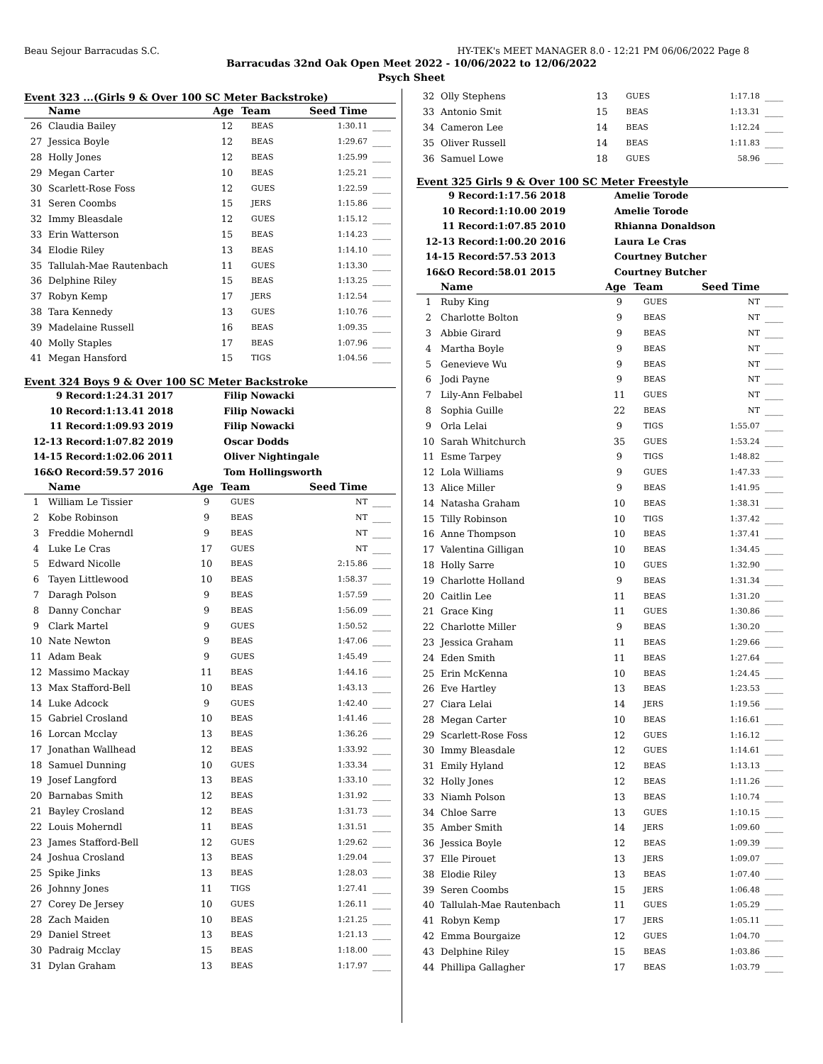Beau Sejour Barracudas S.C. HY-TEK's MEET MANAGER 8.0 - 12:21 PM 06/06/2022 Page 8
Barracudas 32nd Oak Open Meet 2022 - 10/06/2022 to 12/06/2022
Psych Sheet
Event 323 ...(Girls 9 & Over 100 SC Meter Backstroke)
| | Name | Age | Team | Seed Time | |
| --- | --- | --- | --- | --- | --- |
| 26 | Claudia Bailey | 12 | BEAS | 1:30.11 | ____ |
| 27 | Jessica Boyle | 12 | BEAS | 1:29.67 | ____ |
| 28 | Holly Jones | 12 | BEAS | 1:25.99 | ____ |
| 29 | Megan Carter | 10 | BEAS | 1:25.21 | ____ |
| 30 | Scarlett-Rose Foss | 12 | GUES | 1:22.59 | ____ |
| 31 | Seren Coombs | 15 | JERS | 1:15.86 | ____ |
| 32 | Immy Bleasdale | 12 | GUES | 1:15.12 | ____ |
| 33 | Erin Watterson | 15 | BEAS | 1:14.23 | ____ |
| 34 | Elodie Riley | 13 | BEAS | 1:14.10 | ____ |
| 35 | Tallulah-Mae Rautenbach | 11 | GUES | 1:13.30 | ____ |
| 36 | Delphine Riley | 15 | BEAS | 1:13.25 | ____ |
| 37 | Robyn Kemp | 17 | JERS | 1:12.54 | ____ |
| 38 | Tara Kennedy | 13 | GUES | 1:10.76 | ____ |
| 39 | Madelaine Russell | 16 | BEAS | 1:09.35 | ____ |
| 40 | Molly Staples | 17 | BEAS | 1:07.96 | ____ |
| 41 | Megan Hansford | 15 | TIGS | 1:04.56 | ____ |
Event 324 Boys 9 & Over 100 SC Meter Backstroke
| 9 Record: | 1:24.31 2017 | Filip Nowacki |
| 10 Record: | 1:13.41 2018 | Filip Nowacki |
| 11 Record: | 1:09.93 2019 | Filip Nowacki |
| 12-13 Record: | 1:07.82 2019 | Oscar Dodds |
| 14-15 Record: | 1:02.06 2011 | Oliver Nightingale |
| 16&O Record: | 59.57 2016 | Tom Hollingsworth |
| | Name | Age | Team | Seed Time | |
| --- | --- | --- | --- | --- | --- |
| 1 | William Le Tissier | 9 | GUES | NT | ____ |
| 2 | Kobe Robinson | 9 | BEAS | NT | ____ |
| 3 | Freddie Moherndl | 9 | BEAS | NT | ____ |
| 4 | Luke Le Cras | 17 | GUES | NT | ____ |
| 5 | Edward Nicolle | 10 | BEAS | 2:15.86 | ____ |
| 6 | Tayen Littlewood | 10 | BEAS | 1:58.37 | ____ |
| 7 | Daragh Polson | 9 | BEAS | 1:57.59 | ____ |
| 8 | Danny Conchar | 9 | BEAS | 1:56.09 | ____ |
| 9 | Clark Martel | 9 | GUES | 1:50.52 | ____ |
| 10 | Nate Newton | 9 | BEAS | 1:47.06 | ____ |
| 11 | Adam Beak | 9 | GUES | 1:45.49 | ____ |
| 12 | Massimo Mackay | 11 | BEAS | 1:44.16 | ____ |
| 13 | Max Stafford-Bell | 10 | BEAS | 1:43.13 | ____ |
| 14 | Luke Adcock | 9 | GUES | 1:42.40 | ____ |
| 15 | Gabriel Crosland | 10 | BEAS | 1:41.46 | ____ |
| 16 | Lorcan Mcclay | 13 | BEAS | 1:36.26 | ____ |
| 17 | Jonathan Wallhead | 12 | BEAS | 1:33.92 | ____ |
| 18 | Samuel Dunning | 10 | GUES | 1:33.34 | ____ |
| 19 | Josef Langford | 13 | BEAS | 1:33.10 | ____ |
| 20 | Barnabas Smith | 12 | BEAS | 1:31.92 | ____ |
| 21 | Bayley Crosland | 12 | BEAS | 1:31.73 | ____ |
| 22 | Louis Moherndl | 11 | BEAS | 1:31.51 | ____ |
| 23 | James Stafford-Bell | 12 | GUES | 1:29.62 | ____ |
| 24 | Joshua Crosland | 13 | BEAS | 1:29.04 | ____ |
| 25 | Spike Jinks | 13 | BEAS | 1:28.03 | ____ |
| 26 | Johnny Jones | 11 | TIGS | 1:27.41 | ____ |
| 27 | Corey De Jersey | 10 | GUES | 1:26.11 | ____ |
| 28 | Zach Maiden | 10 | BEAS | 1:21.25 | ____ |
| 29 | Daniel Street | 13 | BEAS | 1:21.13 | ____ |
| 30 | Padraig Mcclay | 15 | BEAS | 1:18.00 | ____ |
| 31 | Dylan Graham | 13 | BEAS | 1:17.97 | ____ |
| 32 | Olly Stephens | 13 | GUES | 1:17.18 | ____ |
| 33 | Antonio Smit | 15 | BEAS | 1:13.31 | ____ |
| 34 | Cameron Lee | 14 | BEAS | 1:12.24 | ____ |
| 35 | Oliver Russell | 14 | BEAS | 1:11.83 | ____ |
| 36 | Samuel Lowe | 18 | GUES | 58.96 | ____ |
Event 325 Girls 9 & Over 100 SC Meter Freestyle
| 9 Record: | 1:17.56 2018 | Amelie Torode |
| 10 Record: | 1:10.00 2019 | Amelie Torode |
| 11 Record: | 1:07.85 2010 | Rhianna Donaldson |
| 12-13 Record: | 1:00.20 2016 | Laura Le Cras |
| 14-15 Record: | 57.53 2013 | Courtney Butcher |
| 16&O Record: | 58.01 2015 | Courtney Butcher |
| | Name | Age | Team | Seed Time | |
| --- | --- | --- | --- | --- | --- |
| 1 | Ruby King | 9 | GUES | NT | ____ |
| 2 | Charlotte Bolton | 9 | BEAS | NT | ____ |
| 3 | Abbie Girard | 9 | BEAS | NT | ____ |
| 4 | Martha Boyle | 9 | BEAS | NT | ____ |
| 5 | Genevieve Wu | 9 | BEAS | NT | ____ |
| 6 | Jodi Payne | 9 | BEAS | NT | ____ |
| 7 | Lily-Ann Felbabel | 11 | GUES | NT | ____ |
| 8 | Sophia Guille | 22 | BEAS | NT | ____ |
| 9 | Orla Lelai | 9 | TIGS | 1:55.07 | ____ |
| 10 | Sarah Whitchurch | 35 | GUES | 1:53.24 | ____ |
| 11 | Esme Tarpey | 9 | TIGS | 1:48.82 | ____ |
| 12 | Lola Williams | 9 | GUES | 1:47.33 | ____ |
| 13 | Alice Miller | 9 | BEAS | 1:41.95 | ____ |
| 14 | Natasha Graham | 10 | BEAS | 1:38.31 | ____ |
| 15 | Tilly Robinson | 10 | TIGS | 1:37.42 | ____ |
| 16 | Anne Thompson | 10 | BEAS | 1:37.41 | ____ |
| 17 | Valentina Gilligan | 10 | BEAS | 1:34.45 | ____ |
| 18 | Holly Sarre | 10 | GUES | 1:32.90 | ____ |
| 19 | Charlotte Holland | 9 | BEAS | 1:31.34 | ____ |
| 20 | Caitlin Lee | 11 | BEAS | 1:31.20 | ____ |
| 21 | Grace King | 11 | GUES | 1:30.86 | ____ |
| 22 | Charlotte Miller | 9 | BEAS | 1:30.20 | ____ |
| 23 | Jessica Graham | 11 | BEAS | 1:29.66 | ____ |
| 24 | Eden Smith | 11 | BEAS | 1:27.64 | ____ |
| 25 | Erin McKenna | 10 | BEAS | 1:24.45 | ____ |
| 26 | Eve Hartley | 13 | BEAS | 1:23.53 | ____ |
| 27 | Ciara Lelai | 14 | JERS | 1:19.56 | ____ |
| 28 | Megan Carter | 10 | BEAS | 1:16.61 | ____ |
| 29 | Scarlett-Rose Foss | 12 | GUES | 1:16.12 | ____ |
| 30 | Immy Bleasdale | 12 | GUES | 1:14.61 | ____ |
| 31 | Emily Hyland | 12 | BEAS | 1:13.13 | ____ |
| 32 | Holly Jones | 12 | BEAS | 1:11.26 | ____ |
| 33 | Niamh Polson | 13 | BEAS | 1:10.74 | ____ |
| 34 | Chloe Sarre | 13 | GUES | 1:10.15 | ____ |
| 35 | Amber Smith | 14 | JERS | 1:09.60 | ____ |
| 36 | Jessica Boyle | 12 | BEAS | 1:09.39 | ____ |
| 37 | Elle Pirouet | 13 | JERS | 1:09.07 | ____ |
| 38 | Elodie Riley | 13 | BEAS | 1:07.40 | ____ |
| 39 | Seren Coombs | 15 | JERS | 1:06.48 | ____ |
| 40 | Tallulah-Mae Rautenbach | 11 | GUES | 1:05.29 | ____ |
| 41 | Robyn Kemp | 17 | JERS | 1:05.11 | ____ |
| 42 | Emma Bourgaize | 12 | GUES | 1:04.70 | ____ |
| 43 | Delphine Riley | 15 | BEAS | 1:03.86 | ____ |
| 44 | Phillipa Gallagher | 17 | BEAS | 1:03.79 | ____ |